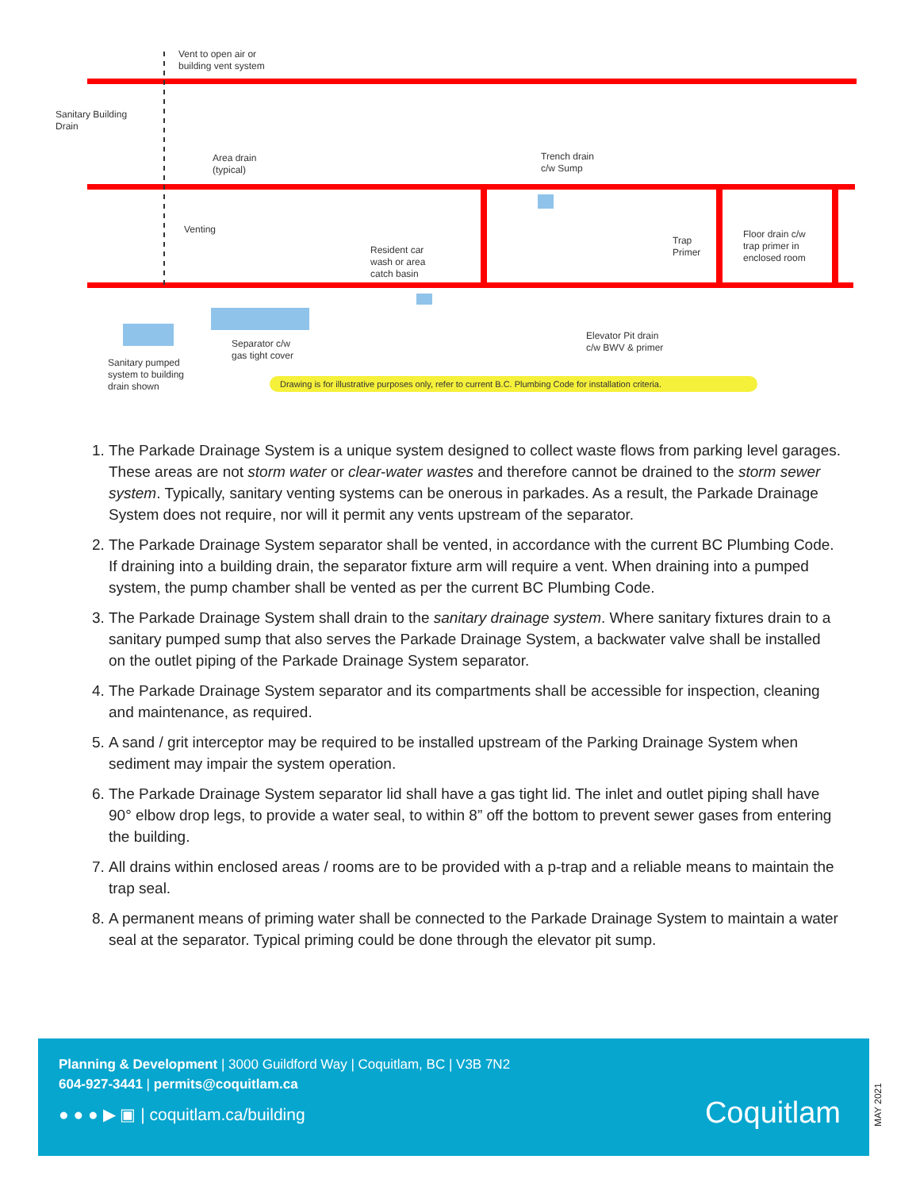Vent to open air or
building vent system
Sanitary Building
Drain
Area drain
(typical)
Trench drain
c/w Sump
Venting
Resident car
wash or area
catch basin
Trap
Primer
Floor drain c/w
trap primer in
enclosed room
Separator c/w
gas tight cover
Elevator Pit drain
c/w BWV & primer
Sanitary pumped
system to building
drain shown Drawing is for illustrative purposes only, refer to current B.C. Plumbing Code for installation criteria.
1. The Parkade Drainage System is a unique system designed to collect waste flows from parking level garages. These areas are not storm water or clear-water wastes and therefore cannot be drained to the storm sewer system. Typically, sanitary venting systems can be onerous in parkades. As a result, the Parkade Drainage System does not require, nor will it permit any vents upstream of the separator.
2. The Parkade Drainage System separator shall be vented, in accordance with the current BC Plumbing Code. If draining into a building drain, the separator fixture arm will require a vent. When draining into a pumped system, the pump chamber shall be vented as per the current BC Plumbing Code.
3. The Parkade Drainage System shall drain to the sanitary drainage system. Where sanitary fixtures drain to a sanitary pumped sump that also serves the Parkade Drainage System, a backwater valve shall be installed on the outlet piping of the Parkade Drainage System separator.
4. The Parkade Drainage System separator and its compartments shall be accessible for inspection, cleaning and maintenance, as required.
5. A sand / grit interceptor may be required to be installed upstream of the Parking Drainage System when sediment may impair the system operation.
6. The Parkade Drainage System separator lid shall have a gas tight lid. The inlet and outlet piping shall have 90° elbow drop legs, to provide a water seal, to within 8” off the bottom to prevent sewer gases from entering the building.
7. All drains within enclosed areas / rooms are to be provided with a p-trap and a reliable means to maintain the trap seal.
8. A permanent means of priming water shall be connected to the Parkade Drainage System to maintain a water seal at the separator. Typical priming could be done through the elevator pit sump.
Planning & Development | 3000 Guildford Way | Coquitlam, BC | V3B 7N2
604-927-3441 | permits@coquitlam.ca
● ● ● ▶ ▣ | coquitlam.ca/building
Coquitlam
MAY 2021